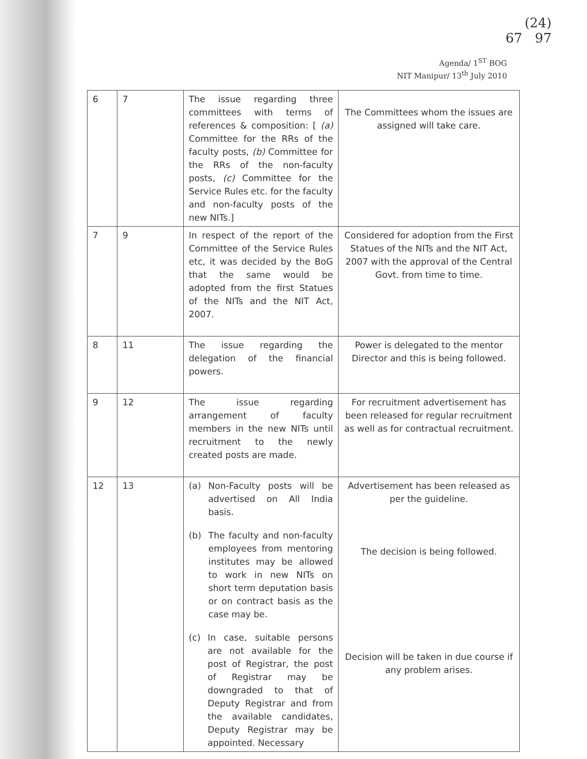(24)
67 97
Agenda/ 1<sup>ST</sup> BOG
NIT Manipur/ 13<sup>th</sup> July 2010
| 6 | 7 | The issue regarding three committees with terms of references & composition: [ (a) Committee for the RRs of the faculty posts, (b) Committee for the RRs of the non-faculty posts, (c) Committee for the Service Rules etc. for the faculty and non-faculty posts of the new NITs.] | The Committees whom the issues are assigned will take care. |
| 7 | 9 | In respect of the report of the Committee of the Service Rules etc, it was decided by the BoG that the same would be adopted from the first Statues of the NITs and the NIT Act, 2007. | Considered for adoption from the First Statues of the NITs and the NIT Act, 2007 with the approval of the Central Govt. from time to time. |
| 8 | 11 | The issue regarding the delegation of the financial powers. | Power is delegated to the mentor Director and this is being followed. |
| 9 | 12 | The issue regarding arrangement of faculty members in the new NITs until recruitment to the newly created posts are made. | For recruitment advertisement has been released for regular recruitment as well as for contractual recruitment. |
| 12 | 13 | (a) Non-Faculty posts will be advertised on All India basis. (b) The faculty and non-faculty employees from mentoring institutes may be allowed to work in new NITs on short term deputation basis or on contract basis as the case may be. (c) In case, suitable persons are not available for the post of Registrar, the post of Registrar may be downgraded to that of Deputy Registrar and from the available candidates, Deputy Registrar may be appointed. Necessary | Advertisement has been released as per the guideline. The decision is being followed. Decision will be taken in due course if any problem arises. |